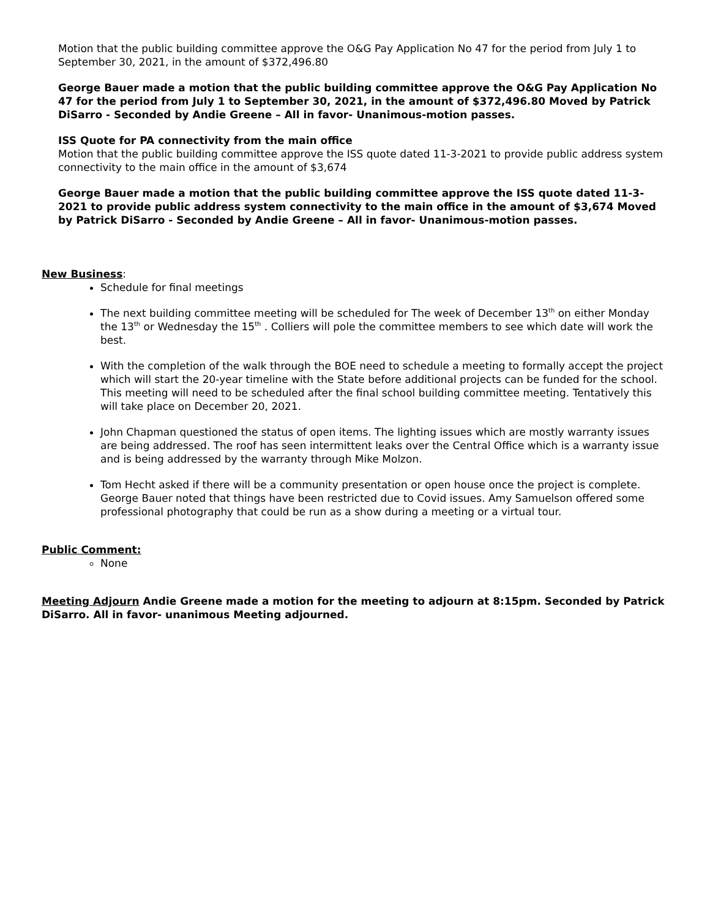Motion that the public building committee approve the O&G Pay Application No 47 for the period from July 1 to September 30, 2021, in the amount of $372,496.80
George Bauer made a motion that the public building committee approve the O&G Pay Application No 47 for the period from July 1 to September 30, 2021, in the amount of $372,496.80 Moved by Patrick DiSarro - Seconded by Andie Greene – All in favor- Unanimous-motion passes.
ISS Quote for PA connectivity from the main office
Motion that the public building committee approve the ISS quote dated 11-3-2021 to provide public address system connectivity to the main office in the amount of $3,674
George Bauer made a motion that the public building committee approve the ISS quote dated 11-3-2021 to provide public address system connectivity to the main office in the amount of $3,674 Moved by Patrick DiSarro - Seconded by Andie Greene – All in favor- Unanimous-motion passes.
New Business:
Schedule for final meetings
The next building committee meeting will be scheduled for The week of December 13<sup>th</sup> on either Monday the 13<sup>th</sup> or Wednesday the 15<sup>th</sup> . Colliers will pole the committee members to see which date will work the best.
With the completion of the walk through the BOE need to schedule a meeting to formally accept the project which will start the 20-year timeline with the State before additional projects can be funded for the school. This meeting will need to be scheduled after the final school building committee meeting. Tentatively this will take place on December 20, 2021.
John Chapman questioned the status of open items. The lighting issues which are mostly warranty issues are being addressed. The roof has seen intermittent leaks over the Central Office which is a warranty issue and is being addressed by the warranty through Mike Molzon.
Tom Hecht asked if there will be a community presentation or open house once the project is complete. George Bauer noted that things have been restricted due to Covid issues. Amy Samuelson offered some professional photography that could be run as a show during a meeting or a virtual tour.
Public Comment:
None
Meeting Adjourn Andie Greene made a motion for the meeting to adjourn at 8:15pm. Seconded by Patrick DiSarro. All in favor- unanimous Meeting adjourned.